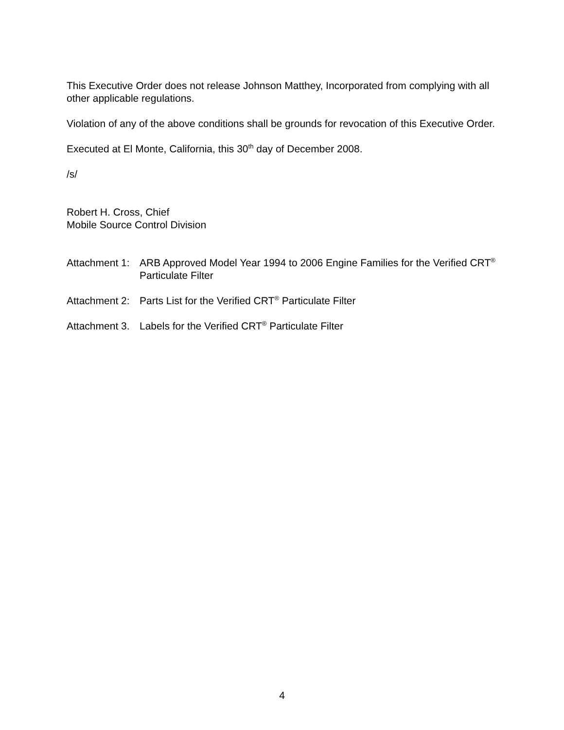This Executive Order does not release Johnson Matthey, Incorporated from complying with all other applicable regulations.
Violation of any of the above conditions shall be grounds for revocation of this Executive Order.
Executed at El Monte, California, this 30<sup>th</sup> day of December 2008.
/s/
Robert H. Cross, Chief
Mobile Source Control Division
Attachment 1: ARB Approved Model Year 1994 to 2006 Engine Families for the Verified CRT<sup>®</sup> Particulate Filter
Attachment 2: Parts List for the Verified CRT<sup>®</sup> Particulate Filter
Attachment 3. Labels for the Verified CRT<sup>®</sup> Particulate Filter
4